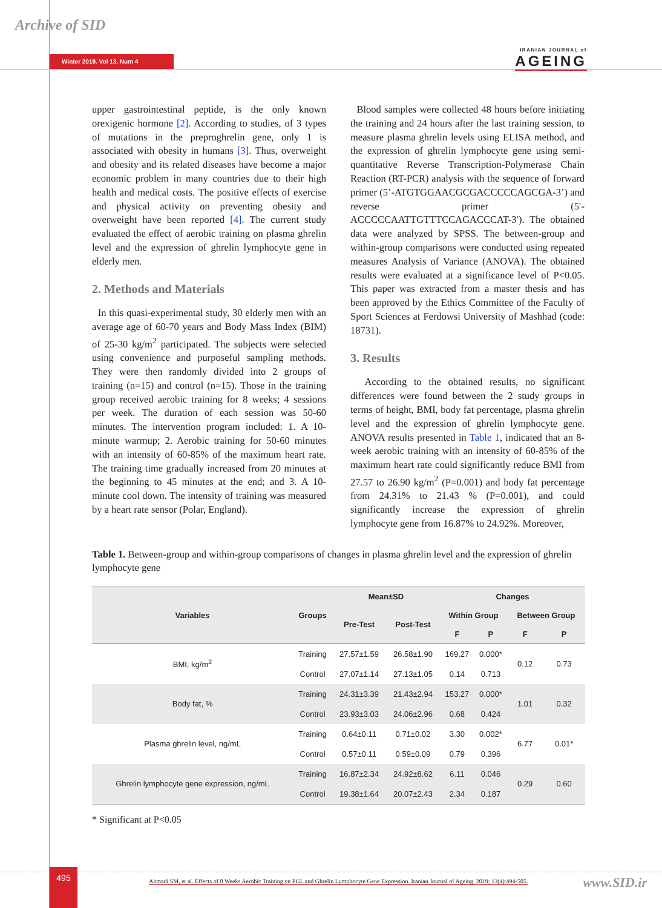Archive of SID
Winter 2019. Vol 13. Num 4
IRANIAN JOURNAL of
AGEING
upper gastrointestinal peptide, is the only known orexigenic hormone [2]. According to studies, of 3 types of mutations in the preproghrelin gene, only 1 is associated with obesity in humans [3]. Thus, overweight and obesity and its related diseases have become a major economic problem in many countries due to their high health and medical costs. The positive effects of exercise and physical activity on preventing obesity and overweight have been reported [4]. The current study evaluated the effect of aerobic training on plasma ghrelin level and the expression of ghrelin lymphocyte gene in elderly men.
2. Methods and Materials
In this quasi-experimental study, 30 elderly men with an average age of 60-70 years and Body Mass Index (BIM) of 25-30 kg/m<sup>2</sup> participated. The subjects were selected using convenience and purposeful sampling methods. They were then randomly divided into 2 groups of training (n=15) and control (n=15). Those in the training group received aerobic training for 8 weeks; 4 sessions per week. The duration of each session was 50-60 minutes. The intervention program included: 1. A 10-minute warmup; 2. Aerobic training for 50-60 minutes with an intensity of 60-85% of the maximum heart rate. The training time gradually increased from 20 minutes at the beginning to 45 minutes at the end; and 3. A 10-minute cool down. The intensity of training was measured by a heart rate sensor (Polar, England).
Blood samples were collected 48 hours before initiating the training and 24 hours after the last training session, to measure plasma ghrelin levels using ELISA method, and the expression of ghrelin lymphocyte gene using semi-quantitative Reverse Transcription-Polymerase Chain Reaction (RT-PCR) analysis with the sequence of forward primer (5’-ATGTGGAACGCGACCCCCAGCGA-3’) and reverse primer (5′-ACCCCCAATTGTTTCCAGACCCAT-3′). The obtained data were analyzed by SPSS. The between-group and within-group comparisons were conducted using repeated measures Analysis of Variance (ANOVA). The obtained results were evaluated at a significance level of P<0.05. This paper was extracted from a master thesis and has been approved by the Ethics Committee of the Faculty of Sport Sciences at Ferdowsi University of Mashhad (code: 18731).
3. Results
According to the obtained results, no significant differences were found between the 2 study groups in terms of height, BMI, body fat percentage, plasma ghrelin level and the expression of ghrelin lymphocyte gene. ANOVA results presented in Table 1, indicated that an 8-week aerobic training with an intensity of 60-85% of the maximum heart rate could significantly reduce BMI from 27.57 to 26.90 kg/m<sup>2</sup> (P=0.001) and body fat percentage from 24.31% to 21.43 % (P=0.001), and could significantly increase the expression of ghrelin lymphocyte gene from 16.87% to 24.92%. Moreover,
Table 1. Between-group and within-group comparisons of changes in plasma ghrelin level and the expression of ghrelin lymphocyte gene
| Variables | Groups | Mean±SD | | Changes | | | |
| --- | --- | --- | --- | --- | --- | --- | --- |
| | | Pre-Test | Post-Test | Within Group | | Between Group | |
| | | | | F | P | F | P |
| BMI, kg/m<sup>2</sup> | Training | 27.57±1.59 | 26.58±1.90 | 169.27 | 0.000* | 0.12 | 0.73 |
| | Control | 27.07±1.14 | 27.13±1.05 | 0.14 | 0.713 | | |
| Body fat, % | Training | 24.31±3.39 | 21.43±2.94 | 153.27 | 0.000* | 1.01 | 0.32 |
| | Control | 23.93±3.03 | 24.06±2.96 | 0.68 | 0.424 | | |
| Plasma ghrelin level, ng/mL | Training | 0.64±0.11 | 0.71±0.02 | 3.30 | 0.002* | 6.77 | 0.01* |
| | Control | 0.57±0.11 | 0.59±0.09 | 0.79 | 0.396 | | |
| Ghrelin lymphocyte gene expression, ng/mL | Training | 16.87±2.34 | 24.92±8.62 | 6.11 | 0.046 | 0.29 | 0.60 |
| | Control | 19.38±1.64 | 20.07±2.43 | 2.34 | 0.187 | | |
* Significant at P<0.05
495
Ahmadi SM, et al. Effects of 8 Weeks Aerobic Training on PGL and Ghrelin Lymphocyte Gene Expression. Iranian Journal of Ageing. 2019; 13(4):494-505.
www.SID.ir